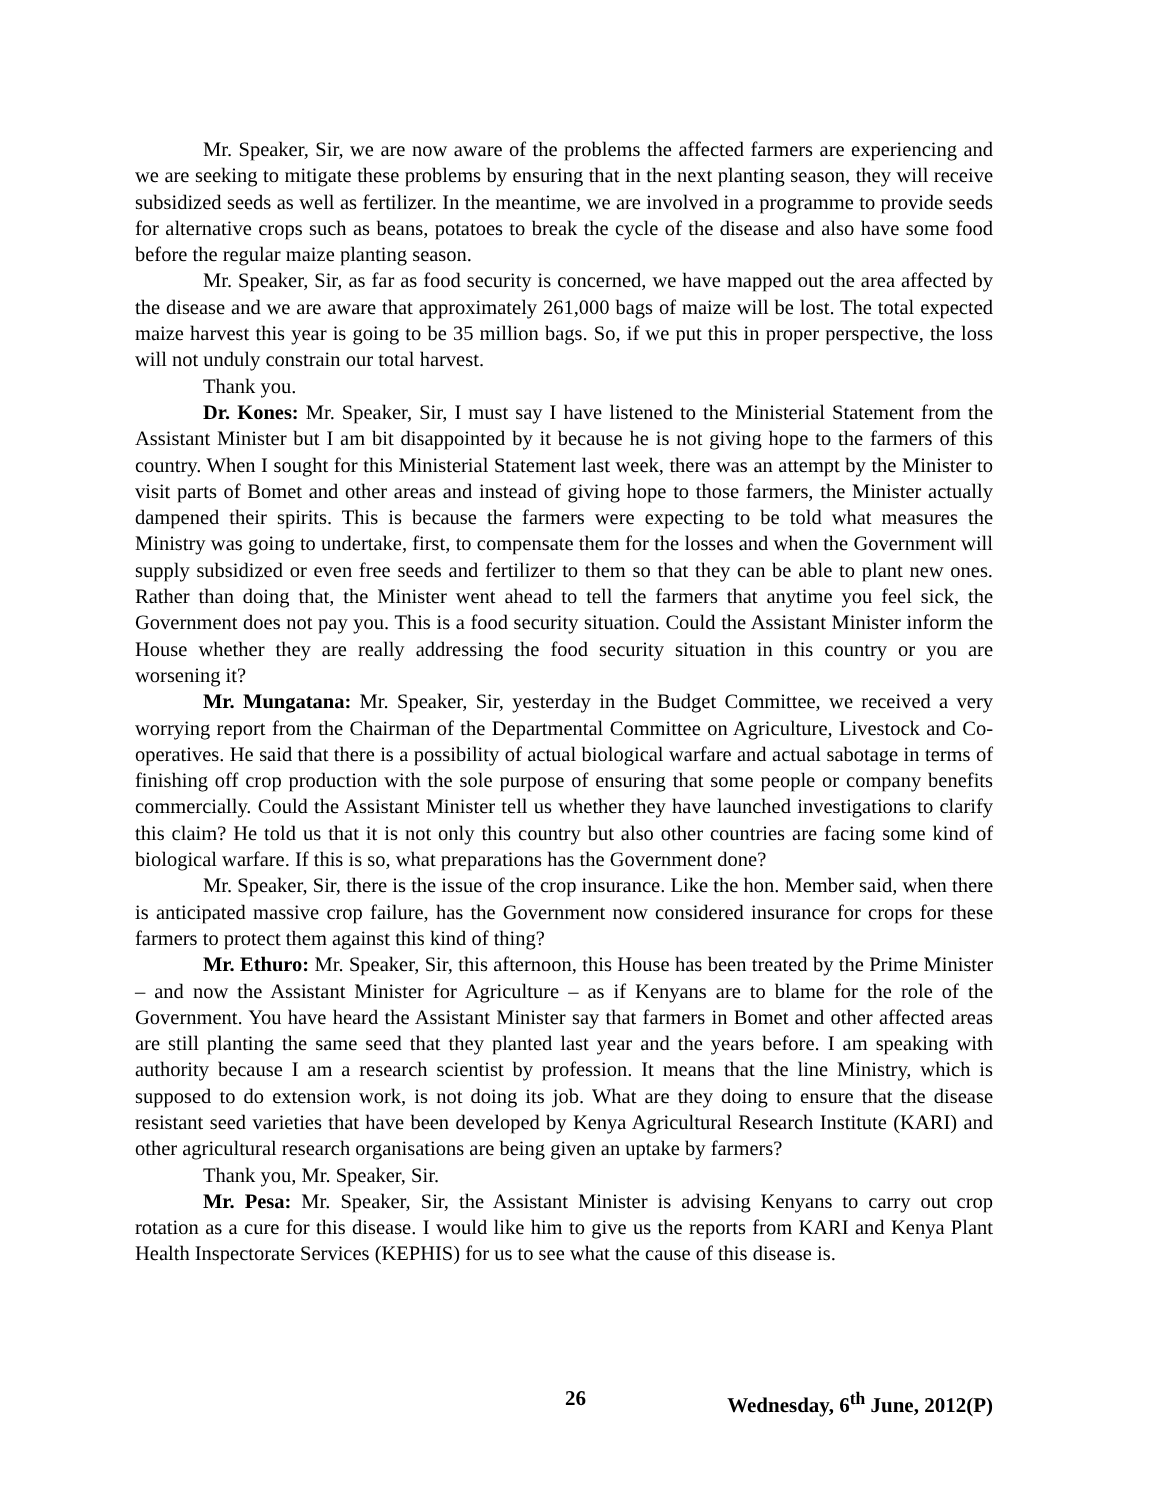Mr. Speaker, Sir, we are now aware of the problems the affected farmers are experiencing and we are seeking to mitigate these problems by ensuring that in the next planting season, they will receive subsidized seeds as well as fertilizer. In the meantime, we are involved in a programme to provide seeds for alternative crops such as beans, potatoes to break the cycle of the disease and also have some food before the regular maize planting season.
Mr. Speaker, Sir, as far as food security is concerned, we have mapped out the area affected by the disease and we are aware that approximately 261,000 bags of maize will be lost. The total expected maize harvest this year is going to be 35 million bags. So, if we put this in proper perspective, the loss will not unduly constrain our total harvest.
Thank you.
Dr. Kones: Mr. Speaker, Sir, I must say I have listened to the Ministerial Statement from the Assistant Minister but I am bit disappointed by it because he is not giving hope to the farmers of this country. When I sought for this Ministerial Statement last week, there was an attempt by the Minister to visit parts of Bomet and other areas and instead of giving hope to those farmers, the Minister actually dampened their spirits. This is because the farmers were expecting to be told what measures the Ministry was going to undertake, first, to compensate them for the losses and when the Government will supply subsidized or even free seeds and fertilizer to them so that they can be able to plant new ones. Rather than doing that, the Minister went ahead to tell the farmers that anytime you feel sick, the Government does not pay you. This is a food security situation. Could the Assistant Minister inform the House whether they are really addressing the food security situation in this country or you are worsening it?
Mr. Mungatana: Mr. Speaker, Sir, yesterday in the Budget Committee, we received a very worrying report from the Chairman of the Departmental Committee on Agriculture, Livestock and Co-operatives. He said that there is a possibility of actual biological warfare and actual sabotage in terms of finishing off crop production with the sole purpose of ensuring that some people or company benefits commercially. Could the Assistant Minister tell us whether they have launched investigations to clarify this claim? He told us that it is not only this country but also other countries are facing some kind of biological warfare. If this is so, what preparations has the Government done?
Mr. Speaker, Sir, there is the issue of the crop insurance. Like the hon. Member said, when there is anticipated massive crop failure, has the Government now considered insurance for crops for these farmers to protect them against this kind of thing?
Mr. Ethuro: Mr. Speaker, Sir, this afternoon, this House has been treated by the Prime Minister – and now the Assistant Minister for Agriculture – as if Kenyans are to blame for the role of the Government. You have heard the Assistant Minister say that farmers in Bomet and other affected areas are still planting the same seed that they planted last year and the years before. I am speaking with authority because I am a research scientist by profession. It means that the line Ministry, which is supposed to do extension work, is not doing its job. What are they doing to ensure that the disease resistant seed varieties that have been developed by Kenya Agricultural Research Institute (KARI) and other agricultural research organisations are being given an uptake by farmers?
Thank you, Mr. Speaker, Sir.
Mr. Pesa: Mr. Speaker, Sir, the Assistant Minister is advising Kenyans to carry out crop rotation as a cure for this disease. I would like him to give us the reports from KARI and Kenya Plant Health Inspectorate Services (KEPHIS) for us to see what the cause of this disease is.
26 Wednesday, 6<sup>th</sup> June, 2012(P)